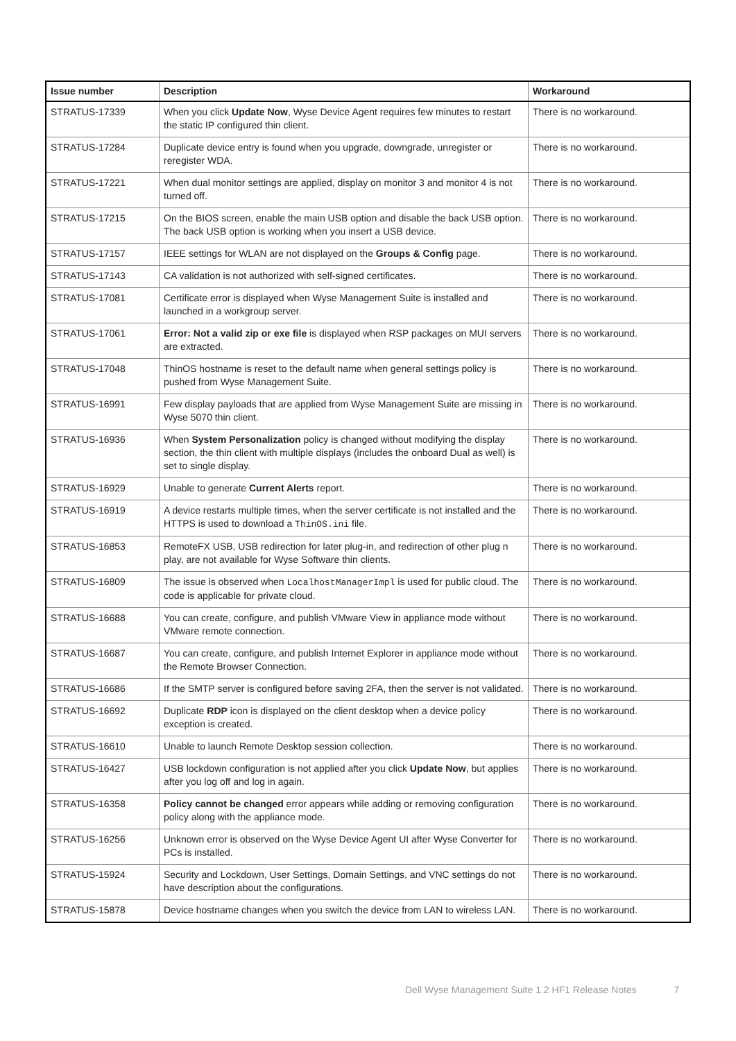| Issue number | Description | Workaround |
| --- | --- | --- |
| STRATUS-17339 | When you click Update Now , Wyse Device Agent requires few minutes to restart the static IP configured thin client. | There is no workaround. |
| STRATUS-17284 | Duplicate device entry is found when you upgrade, downgrade, unregister or reregister WDA. | There is no workaround. |
| STRATUS-17221 | When dual monitor settings are applied, display on monitor 3 and monitor 4 is not turned off. | There is no workaround. |
| STRATUS-17215 | On the BIOS screen, enable the main USB option and disable the back USB option. The back USB option is working when you insert a USB device. | There is no workaround. |
| STRATUS-17157 | IEEE settings for WLAN are not displayed on the Groups & Config page. | There is no workaround. |
| STRATUS-17143 | CA validation is not authorized with self-signed certificates. | There is no workaround. |
| STRATUS-17081 | Certificate error is displayed when Wyse Management Suite is installed and launched in a workgroup server. | There is no workaround. |
| STRATUS-17061 | Error: Not a valid zip or exe file is displayed when RSP packages on MUI servers are extracted. | There is no workaround. |
| STRATUS-17048 | ThinOS hostname is reset to the default name when general settings policy is pushed from Wyse Management Suite. | There is no workaround. |
| STRATUS-16991 | Few display payloads that are applied from Wyse Management Suite are missing in Wyse 5070 thin client. | There is no workaround. |
| STRATUS-16936 | When System Personalization policy is changed without modifying the display section, the thin client with multiple displays (includes the onboard Dual as well) is set to single display. | There is no workaround. |
| STRATUS-16929 | Unable to generate Current Alerts report. | There is no workaround. |
| STRATUS-16919 | A device restarts multiple times, when the server certificate is not installed and the HTTPS is used to download a ThinOS.ini file. | There is no workaround. |
| STRATUS-16853 | RemoteFX USB, USB redirection for later plug-in, and redirection of other plug n play, are not available for Wyse Software thin clients. | There is no workaround. |
| STRATUS-16809 | The issue is observed when LocalhostManagerImpl is used for public cloud. The code is applicable for private cloud. | There is no workaround. |
| STRATUS-16688 | You can create, configure, and publish VMware View in appliance mode without VMware remote connection. | There is no workaround. |
| STRATUS-16687 | You can create, configure, and publish Internet Explorer in appliance mode without the Remote Browser Connection. | There is no workaround. |
| STRATUS-16686 | If the SMTP server is configured before saving 2FA, then the server is not validated. | There is no workaround. |
| STRATUS-16692 | Duplicate RDP icon is displayed on the client desktop when a device policy exception is created. | There is no workaround. |
| STRATUS-16610 | Unable to launch Remote Desktop session collection. | There is no workaround. |
| STRATUS-16427 | USB lockdown configuration is not applied after you click Update Now , but applies after you log off and log in again. | There is no workaround. |
| STRATUS-16358 | Policy cannot be changed error appears while adding or removing configuration policy along with the appliance mode. | There is no workaround. |
| STRATUS-16256 | Unknown error is observed on the Wyse Device Agent UI after Wyse Converter for PCs is installed. | There is no workaround. |
| STRATUS-15924 | Security and Lockdown, User Settings, Domain Settings, and VNC settings do not have description about the configurations. | There is no workaround. |
| STRATUS-15878 | Device hostname changes when you switch the device from LAN to wireless LAN. | There is no workaround. |
Dell Wyse Management Suite 1.2 HF1 Release Notes 7